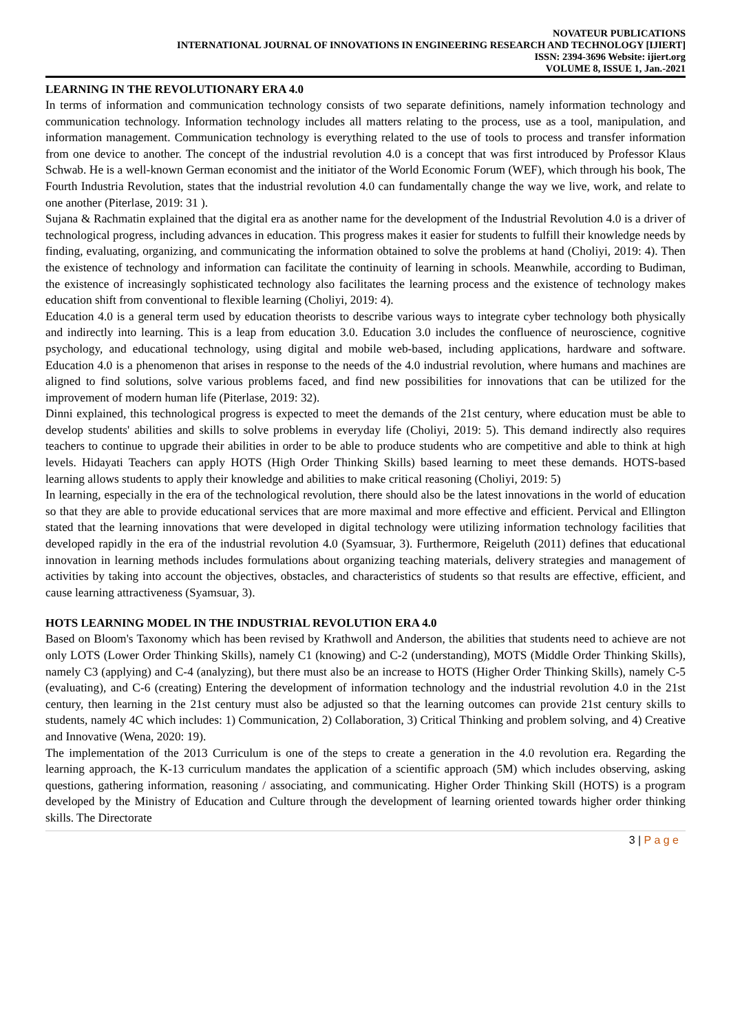NOVATEUR PUBLICATIONS
INTERNATIONAL JOURNAL OF INNOVATIONS IN ENGINEERING RESEARCH AND TECHNOLOGY [IJIERT]
ISSN: 2394-3696 Website: ijiert.org
VOLUME 8, ISSUE 1, Jan.-2021
LEARNING IN THE REVOLUTIONARY ERA 4.0
In terms of information and communication technology consists of two separate definitions, namely information technology and communication technology. Information technology includes all matters relating to the process, use as a tool, manipulation, and information management. Communication technology is everything related to the use of tools to process and transfer information from one device to another. The concept of the industrial revolution 4.0 is a concept that was first introduced by Professor Klaus Schwab. He is a well-known German economist and the initiator of the World Economic Forum (WEF), which through his book, The Fourth Industria Revolution, states that the industrial revolution 4.0 can fundamentally change the way we live, work, and relate to one another (Piterlase, 2019: 31 ).
Sujana & Rachmatin explained that the digital era as another name for the development of the Industrial Revolution 4.0 is a driver of technological progress, including advances in education. This progress makes it easier for students to fulfill their knowledge needs by finding, evaluating, organizing, and communicating the information obtained to solve the problems at hand (Choliyi, 2019: 4). Then the existence of technology and information can facilitate the continuity of learning in schools. Meanwhile, according to Budiman, the existence of increasingly sophisticated technology also facilitates the learning process and the existence of technology makes education shift from conventional to flexible learning (Choliyi, 2019: 4).
Education 4.0 is a general term used by education theorists to describe various ways to integrate cyber technology both physically and indirectly into learning. This is a leap from education 3.0. Education 3.0 includes the confluence of neuroscience, cognitive psychology, and educational technology, using digital and mobile web-based, including applications, hardware and software. Education 4.0 is a phenomenon that arises in response to the needs of the 4.0 industrial revolution, where humans and machines are aligned to find solutions, solve various problems faced, and find new possibilities for innovations that can be utilized for the improvement of modern human life (Piterlase, 2019: 32).
Dinni explained, this technological progress is expected to meet the demands of the 21st century, where education must be able to develop students' abilities and skills to solve problems in everyday life (Choliyi, 2019: 5). This demand indirectly also requires teachers to continue to upgrade their abilities in order to be able to produce students who are competitive and able to think at high levels. Hidayati Teachers can apply HOTS (High Order Thinking Skills) based learning to meet these demands. HOTS-based learning allows students to apply their knowledge and abilities to make critical reasoning (Choliyi, 2019: 5)
In learning, especially in the era of the technological revolution, there should also be the latest innovations in the world of education so that they are able to provide educational services that are more maximal and more effective and efficient. Pervical and Ellington stated that the learning innovations that were developed in digital technology were utilizing information technology facilities that developed rapidly in the era of the industrial revolution 4.0 (Syamsuar, 3). Furthermore, Reigeluth (2011) defines that educational innovation in learning methods includes formulations about organizing teaching materials, delivery strategies and management of activities by taking into account the objectives, obstacles, and characteristics of students so that results are effective, efficient, and cause learning attractiveness (Syamsuar, 3).
HOTS LEARNING MODEL IN THE INDUSTRIAL REVOLUTION ERA 4.0
Based on Bloom's Taxonomy which has been revised by Krathwoll and Anderson, the abilities that students need to achieve are not only LOTS (Lower Order Thinking Skills), namely C1 (knowing) and C-2 (understanding), MOTS (Middle Order Thinking Skills), namely C3 (applying) and C-4 (analyzing), but there must also be an increase to HOTS (Higher Order Thinking Skills), namely C-5 (evaluating), and C-6 (creating) Entering the development of information technology and the industrial revolution 4.0 in the 21st century, then learning in the 21st century must also be adjusted so that the learning outcomes can provide 21st century skills to students, namely 4C which includes: 1) Communication, 2) Collaboration, 3) Critical Thinking and problem solving, and 4) Creative and Innovative (Wena, 2020: 19).
The implementation of the 2013 Curriculum is one of the steps to create a generation in the 4.0 revolution era. Regarding the learning approach, the K-13 curriculum mandates the application of a scientific approach (5M) which includes observing, asking questions, gathering information, reasoning / associating, and communicating. Higher Order Thinking Skill (HOTS) is a program developed by the Ministry of Education and Culture through the development of learning oriented towards higher order thinking skills. The Directorate
3 | P a g e